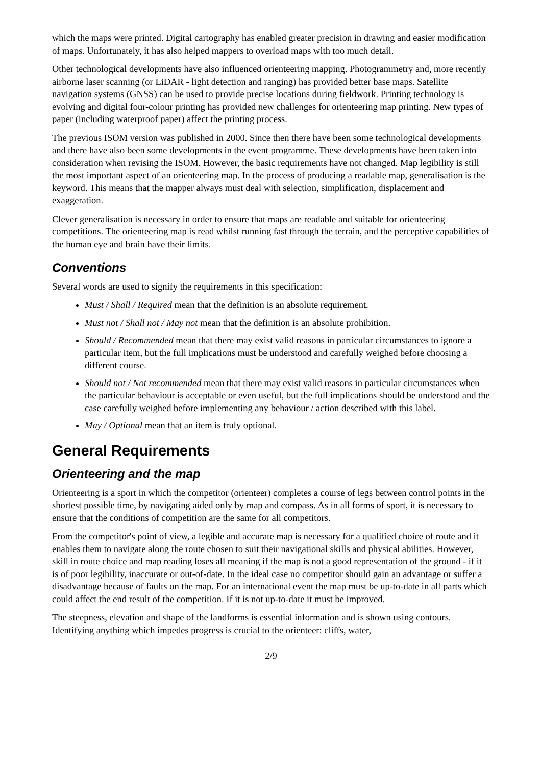which the maps were printed. Digital cartography has enabled greater precision in drawing and easier modification of maps. Unfortunately, it has also helped mappers to overload maps with too much detail.
Other technological developments have also influenced orienteering mapping. Photogrammetry and, more recently airborne laser scanning (or LiDAR - light detection and ranging) has provided better base maps. Satellite navigation systems (GNSS) can be used to provide precise locations during fieldwork. Printing technology is evolving and digital four-colour printing has provided new challenges for orienteering map printing. New types of paper (including waterproof paper) affect the printing process.
The previous ISOM version was published in 2000. Since then there have been some technological developments and there have also been some developments in the event programme. These developments have been taken into consideration when revising the ISOM. However, the basic requirements have not changed. Map legibility is still the most important aspect of an orienteering map. In the process of producing a readable map, generalisation is the keyword. This means that the mapper always must deal with selection, simplification, displacement and exaggeration.
Clever generalisation is necessary in order to ensure that maps are readable and suitable for orienteering competitions. The orienteering map is read whilst running fast through the terrain, and the perceptive capabilities of the human eye and brain have their limits.
Conventions
Several words are used to signify the requirements in this specification:
Must / Shall / Required mean that the definition is an absolute requirement.
Must not / Shall not / May not mean that the definition is an absolute prohibition.
Should / Recommended mean that there may exist valid reasons in particular circumstances to ignore a particular item, but the full implications must be understood and carefully weighed before choosing a different course.
Should not / Not recommended mean that there may exist valid reasons in particular circumstances when the particular behaviour is acceptable or even useful, but the full implications should be understood and the case carefully weighed before implementing any behaviour / action described with this label.
May / Optional mean that an item is truly optional.
General Requirements
Orienteering and the map
Orienteering is a sport in which the competitor (orienteer) completes a course of legs between control points in the shortest possible time, by navigating aided only by map and compass. As in all forms of sport, it is necessary to ensure that the conditions of competition are the same for all competitors.
From the competitor's point of view, a legible and accurate map is necessary for a qualified choice of route and it enables them to navigate along the route chosen to suit their navigational skills and physical abilities. However, skill in route choice and map reading loses all meaning if the map is not a good representation of the ground - if it is of poor legibility, inaccurate or out-of-date. In the ideal case no competitor should gain an advantage or suffer a disadvantage because of faults on the map. For an international event the map must be up-to-date in all parts which could affect the end result of the competition. If it is not up-to-date it must be improved.
The steepness, elevation and shape of the landforms is essential information and is shown using contours. Identifying anything which impedes progress is crucial to the orienteer: cliffs, water,
2/9